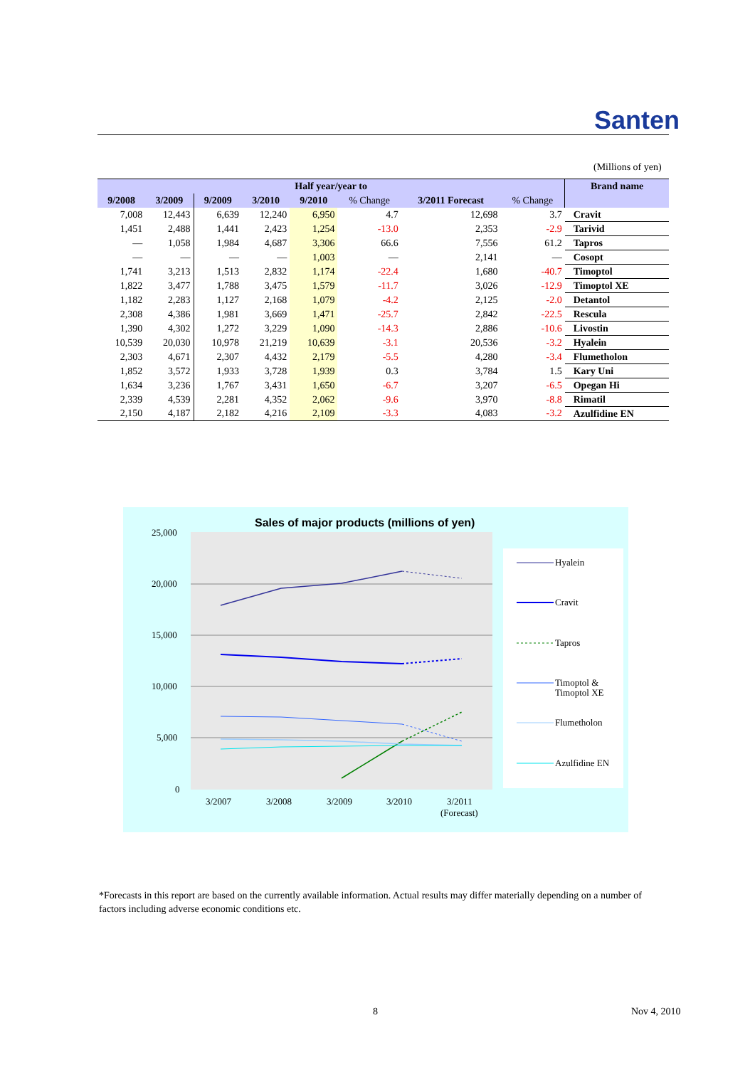Santen
(Millions of yen)
| Half year/year to | | | | | | | | Brand name |
| --- | --- | --- | --- | --- | --- | --- | --- | --- |
| 9/2008 | 3/2009 | 9/2009 | 3/2010 | 9/2010 | % Change | 3/2011 Forecast | % Change | |
| 7,008 | 12,443 | 6,639 | 12,240 | 6,950 | 4.7 | 12,698 | 3.7 | Cravit |
| 1,451 | 2,488 | 1,441 | 2,423 | 1,254 | -13.0 | 2,353 | -2.9 | Tarivid |
| — | 1,058 | 1,984 | 4,687 | 3,306 | 66.6 | 7,556 | 61.2 | Tapros |
| — | — | — | — | 1,003 | — | 2,141 | — | Cosopt |
| 1,741 | 3,213 | 1,513 | 2,832 | 1,174 | -22.4 | 1,680 | -40.7 | Timoptol |
| 1,822 | 3,477 | 1,788 | 3,475 | 1,579 | -11.7 | 3,026 | -12.9 | Timoptol XE |
| 1,182 | 2,283 | 1,127 | 2,168 | 1,079 | -4.2 | 2,125 | -2.0 | Detantol |
| 2,308 | 4,386 | 1,981 | 3,669 | 1,471 | -25.7 | 2,842 | -22.5 | Rescula |
| 1,390 | 4,302 | 1,272 | 3,229 | 1,090 | -14.3 | 2,886 | -10.6 | Livostin |
| 10,539 | 20,030 | 10,978 | 21,219 | 10,639 | -3.1 | 20,536 | -3.2 | Hyalein |
| 2,303 | 4,671 | 2,307 | 4,432 | 2,179 | -5.5 | 4,280 | -3.4 | Flumetholon |
| 1,852 | 3,572 | 1,933 | 3,728 | 1,939 | 0.3 | 3,784 | 1.5 | Kary Uni |
| 1,634 | 3,236 | 1,767 | 3,431 | 1,650 | -6.7 | 3,207 | -6.5 | Opegan Hi |
| 2,339 | 4,539 | 2,281 | 4,352 | 2,062 | -9.6 | 3,970 | -8.8 | Rimatil |
| 2,150 | 4,187 | 2,182 | 4,216 | 2,109 | -3.3 | 4,083 | -3.2 | Azulfidine EN |
Sales of major products (millions of yen)
25,000
20,000
15,000
10,000
5,000
0
3/2007
3/2008
3/2009
3/2010
3/2011
(Forecast)
Hyalein
Cravit
Tapros
Timoptol &
Timoptol XE
Flumetholon
Azulfidine EN
*Forecasts in this report are based on the currently available information. Actual results may differ materially depending on a number of factors including adverse economic conditions etc.
8 Nov 4, 2010